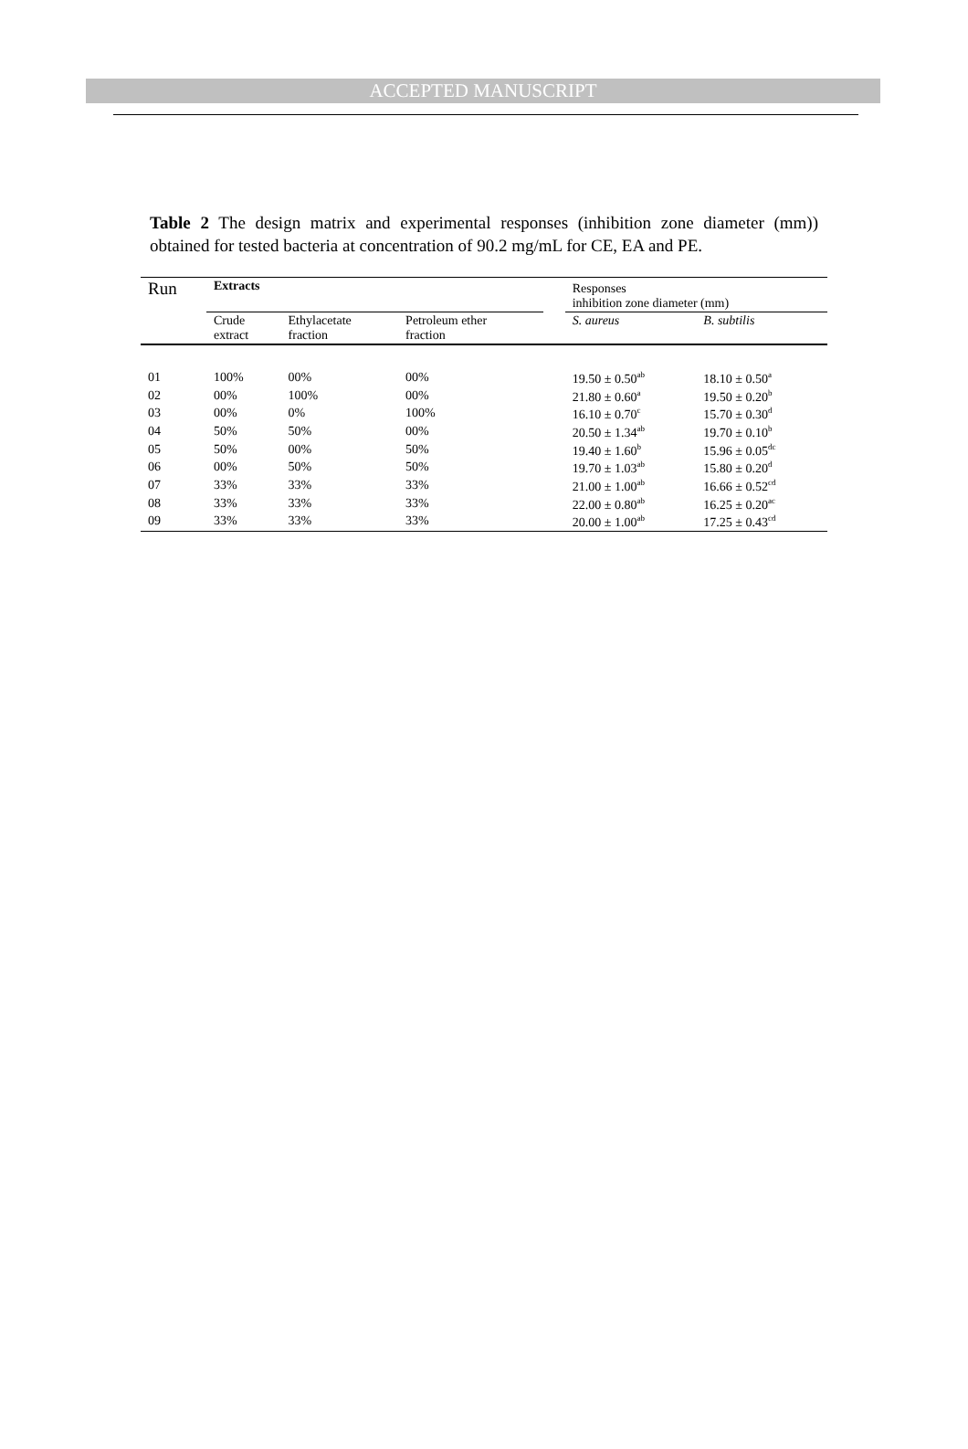ACCEPTED MANUSCRIPT
Table 2 The design matrix and experimental responses (inhibition zone diameter (mm)) obtained for tested bacteria at concentration of 90.2 mg/mL for CE, EA and PE.
| Run | Extracts | | | | Responses inhibition zone diameter (mm) | |
| | Crude extract | Ethylacetate fraction | Petroleum ether fraction | | S. aureus | B. subtilis |
| 01 | 100% | 00% | 00% | | 19.50 ± 0.50<sup>ab</sup> | 18.10 ± 0.50<sup>a</sup> |
| 02 | 00% | 100% | 00% | | 21.80 ± 0.60<sup>a</sup> | 19.50 ± 0.20<sup>b</sup> |
| 03 | 00% | 0% | 100% | | 16.10 ± 0.70<sup>c</sup> | 15.70 ± 0.30<sup>d</sup> |
| 04 | 50% | 50% | 00% | | 20.50 ± 1.34<sup>ab</sup> | 19.70 ± 0.10<sup>b</sup> |
| 05 | 50% | 00% | 50% | | 19.40 ± 1.60<sup>b</sup> | 15.96 ± 0.05<sup>dc</sup> |
| 06 | 00% | 50% | 50% | | 19.70 ± 1.03<sup>ab</sup> | 15.80 ± 0.20<sup>d</sup> |
| 07 | 33% | 33% | 33% | | 21.00 ± 1.00<sup>ab</sup> | 16.66 ± 0.52<sup>cd</sup> |
| 08 | 33% | 33% | 33% | | 22.00 ± 0.80<sup>ab</sup> | 16.25 ± 0.20<sup>ac</sup> |
| 09 | 33% | 33% | 33% | | 20.00 ± 1.00<sup>ab</sup> | 17.25 ± 0.43<sup>cd</sup> |